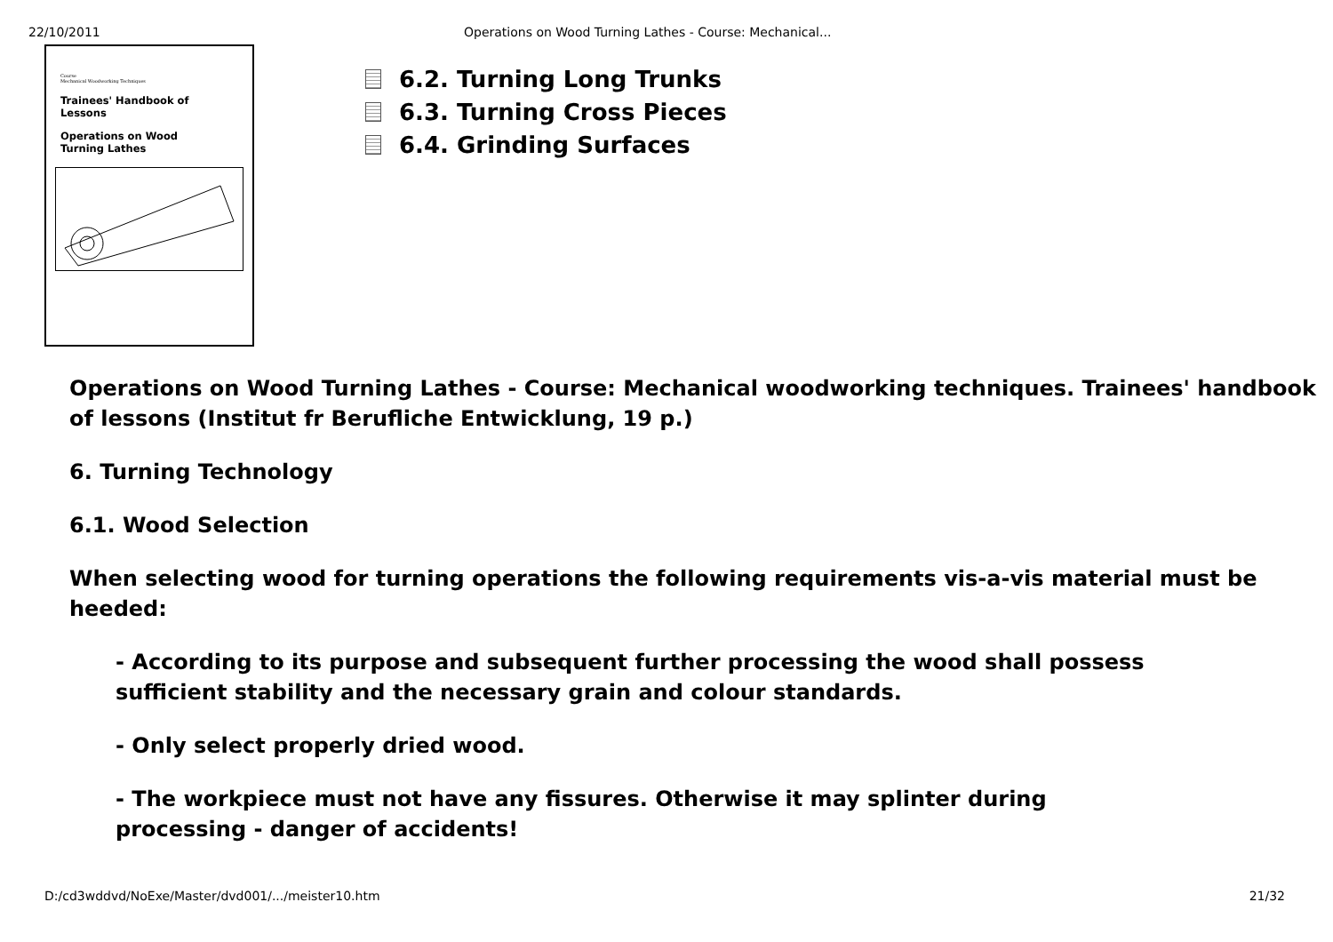22/10/2011 Operations on Wood Turning Lathes - Course: Mechanical...
Course
Mechanical Woodworking Techniques
Trainees' Handbook of Lessons
Operations on Wood
Turning Lathes
6.2. Turning Long Trunks
6.3. Turning Cross Pieces
6.4. Grinding Surfaces
Operations on Wood Turning Lathes - Course: Mechanical woodworking techniques. Trainees' handbook of lessons (Institut fr Berufliche Entwicklung, 19 p.)
6. Turning Technology
6.1. Wood Selection
When selecting wood for turning operations the following requirements vis-a-vis material must be heeded:
- According to its purpose and subsequent further processing the wood shall possess sufficient stability and the necessary grain and colour standards.
- Only select properly dried wood.
- The workpiece must not have any fissures. Otherwise it may splinter during processing - danger of accidents!
D:/cd3wddvd/NoExe/Master/dvd001/.../meister10.htm 21/32